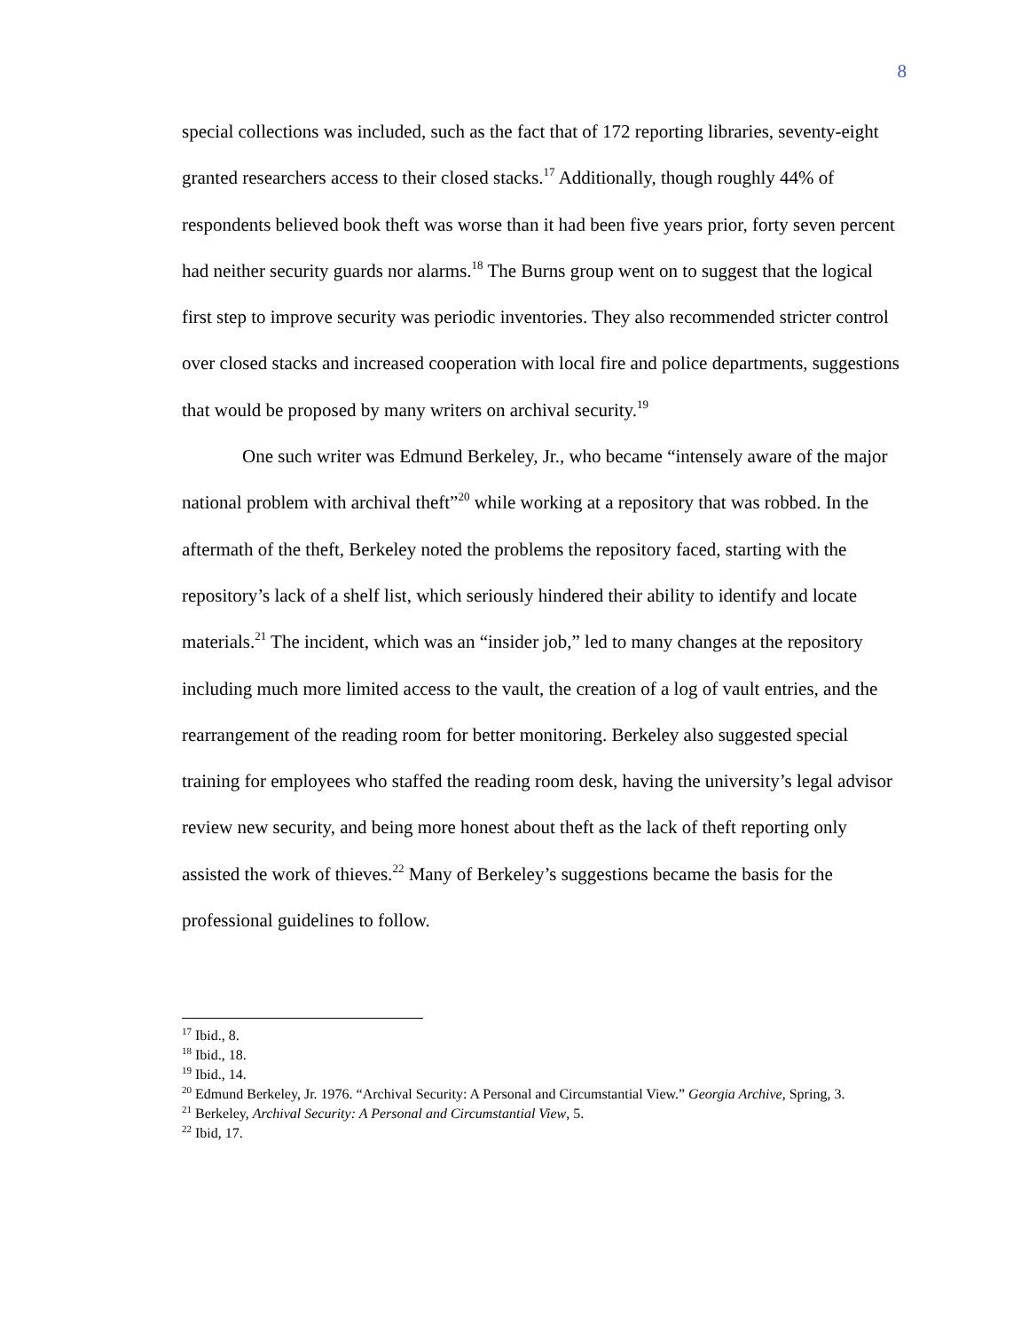8
special collections was included, such as the fact that of 172 reporting libraries, seventy-eight granted researchers access to their closed stacks.<sup>17</sup> Additionally, though roughly 44% of respondents believed book theft was worse than it had been five years prior, forty seven percent had neither security guards nor alarms.<sup>18</sup> The Burns group went on to suggest that the logical first step to improve security was periodic inventories. They also recommended stricter control over closed stacks and increased cooperation with local fire and police departments, suggestions that would be proposed by many writers on archival security.<sup>19</sup>
One such writer was Edmund Berkeley, Jr., who became “intensely aware of the major national problem with archival theft”<sup>20</sup> while working at a repository that was robbed. In the aftermath of the theft, Berkeley noted the problems the repository faced, starting with the repository’s lack of a shelf list, which seriously hindered their ability to identify and locate materials.<sup>21</sup> The incident, which was an “insider job,” led to many changes at the repository including much more limited access to the vault, the creation of a log of vault entries, and the rearrangement of the reading room for better monitoring. Berkeley also suggested special training for employees who staffed the reading room desk, having the university’s legal advisor review new security, and being more honest about theft as the lack of theft reporting only assisted the work of thieves.<sup>22</sup> Many of Berkeley’s suggestions became the basis for the professional guidelines to follow.
<sup>17</sup> Ibid., 8.
<sup>18</sup> Ibid., 18.
<sup>19</sup> Ibid., 14.
<sup>20</sup> Edmund Berkeley, Jr. 1976. “Archival Security: A Personal and Circumstantial View.” Georgia Archive, Spring, 3.
<sup>21</sup> Berkeley, Archival Security: A Personal and Circumstantial View, 5.
<sup>22</sup> Ibid, 17.